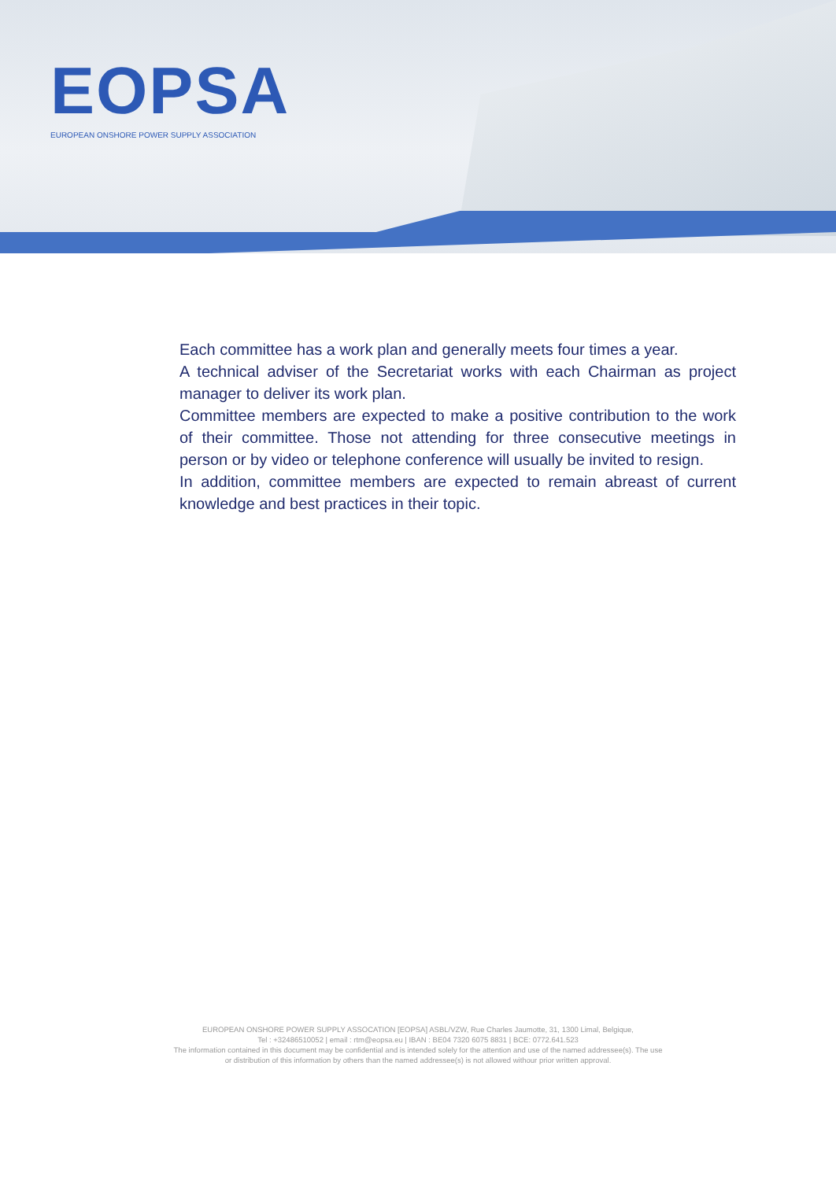EOPSA
EUROPEAN ONSHORE POWER SUPPLY ASSOCIATION
Each committee has a work plan and generally meets four times a year.
A technical adviser of the Secretariat works with each Chairman as project manager to deliver its work plan.
Committee members are expected to make a positive contribution to the work of their committee. Those not attending for three consecutive meetings in person or by video or telephone conference will usually be invited to resign.
In addition, committee members are expected to remain abreast of current knowledge and best practices in their topic.
EUROPEAN ONSHORE POWER SUPPLY ASSOCATION [EOPSA] ASBL/VZW, Rue Charles Jaumotte, 31, 1300 Limal, Belgique,
Tel : +32486510052 | email : rtm@eopsa.eu | IBAN : BE04 7320 6075 8831 | BCE: 0772.641.523
The information contained in this document may be confidential and is intended solely for the attention and use of the named addressee(s). The use
or distribution of this information by others than the named addressee(s) is not allowed withour prior written approval.